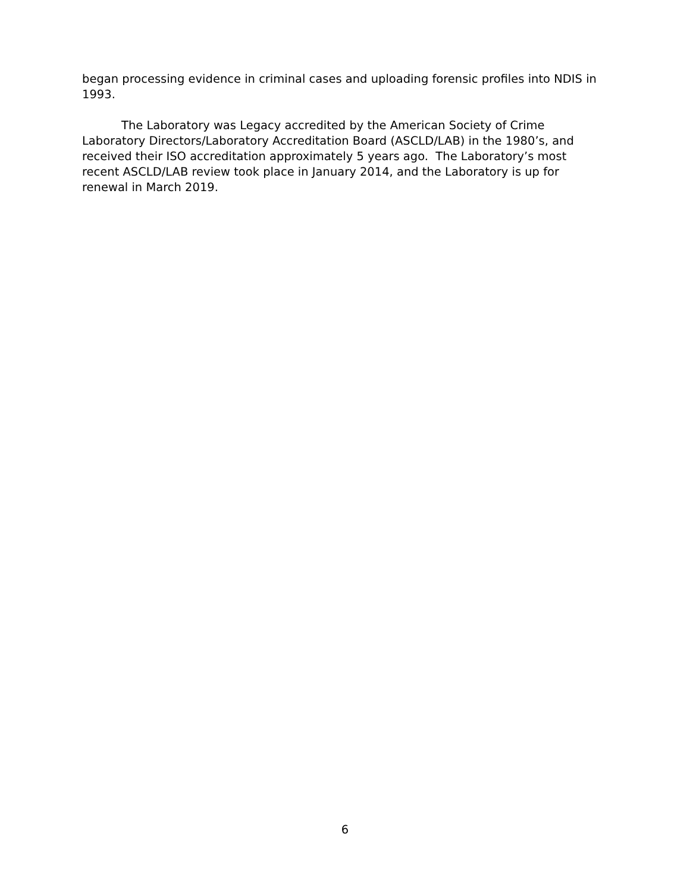began processing evidence in criminal cases and uploading forensic profiles into NDIS in 1993.
The Laboratory was Legacy accredited by the American Society of Crime Laboratory Directors/Laboratory Accreditation Board (ASCLD/LAB) in the 1980’s, and received their ISO accreditation approximately 5 years ago. The Laboratory’s most recent ASCLD/LAB review took place in January 2014, and the Laboratory is up for renewal in March 2019.
6